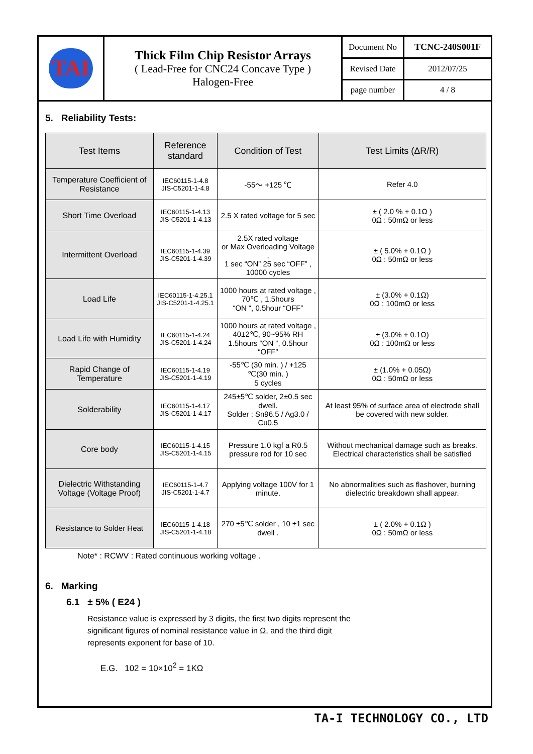| TAI | Thick Film Chip Resistor Arrays ( Lead-Free for CNC24 Concave Type ) Halogen-Free | Document No | TCNC-240S001F |
| | | Revised Date | 2012/07/25 |
| | | page number | 4 / 8 |
5. Reliability Tests:
| Test Items | Reference standard | Condition of Test | Test Limits (ΔR/R) |
| --- | --- | --- | --- |
| Temperature Coefficient of Resistance | IEC60115-1-4.8 JIS-C5201-1-4.8 | -55～ +125 ℃ | Refer 4.0 |
| Short Time Overload | IEC60115-1-4.13 JIS-C5201-1-4.13 | 2.5 X rated voltage for 5 sec | ± ( 2.0 % + 0.1Ω ) 0Ω : 50mΩ or less |
| Intermittent Overload | IEC60115-1-4.39 JIS-C5201-1-4.39 | 2.5X rated voltage or Max Overloading Voltage , 1 sec “ON” 25 sec “OFF” , 10000 cycles | ± ( 5.0% + 0.1Ω ) 0Ω : 50mΩ or less |
| Load Life | IEC60115-1-4.25.1 JIS-C5201-1-4.25.1 | 1000 hours at rated voltage , 70℃ , 1.5hours “ON “, 0.5hour “OFF” | ± (3.0% + 0.1Ω) 0Ω : 100mΩ or less |
| Load Life with Humidity | IEC60115-1-4.24 JIS-C5201-1-4.24 | 1000 hours at rated voltage , 40±2℃, 90~95% RH 1.5hours “ON “, 0.5hour “OFF” | ± (3.0% + 0.1Ω) 0Ω : 100mΩ or less |
| Rapid Change of Temperature | IEC60115-1-4.19 JIS-C5201-1-4.19 | -55℃ (30 min. ) / +125 ℃(30 min. ) 5 cycles | ± (1.0% + 0.05Ω) 0Ω : 50mΩ or less |
| Solderability | IEC60115-1-4.17 JIS-C5201-1-4.17 | 245±5℃ solder, 2±0.5 sec dwell. Solder : Sn96.5 / Ag3.0 / Cu0.5 | At least 95% of surface area of electrode shall be covered with new solder. |
| Core body | IEC60115-1-4.15 JIS-C5201-1-4.15 | Pressure 1.0 kgf a R0.5 pressure rod for 10 sec | Without mechanical damage such as breaks. Electrical characteristics shall be satisfied |
| Dielectric Withstanding Voltage (Voltage Proof) | IEC60115-1-4.7 JIS-C5201-1-4.7 | Applying voltage 100V for 1 minute. | No abnormalities such as flashover, burning dielectric breakdown shall appear. |
| Resistance to Solder Heat | IEC60115-1-4.18 JIS-C5201-1-4.18 | 270 ±5℃ solder , 10 ±1 sec dwell . | ± ( 2.0% + 0.1Ω ) 0Ω : 50mΩ or less |
Note* : RCWV : Rated continuous working voltage .
6. Marking
6.1 ± 5% ( E24 )
Resistance value is expressed by 3 digits, the first two digits represent the
significant figures of nominal resistance value in Ω, and the third digit
represents exponent for base of 10.
E.G. 102 = 10×10<sup>2</sup> = 1KΩ
TA-I TECHNOLOGY CO., LTD